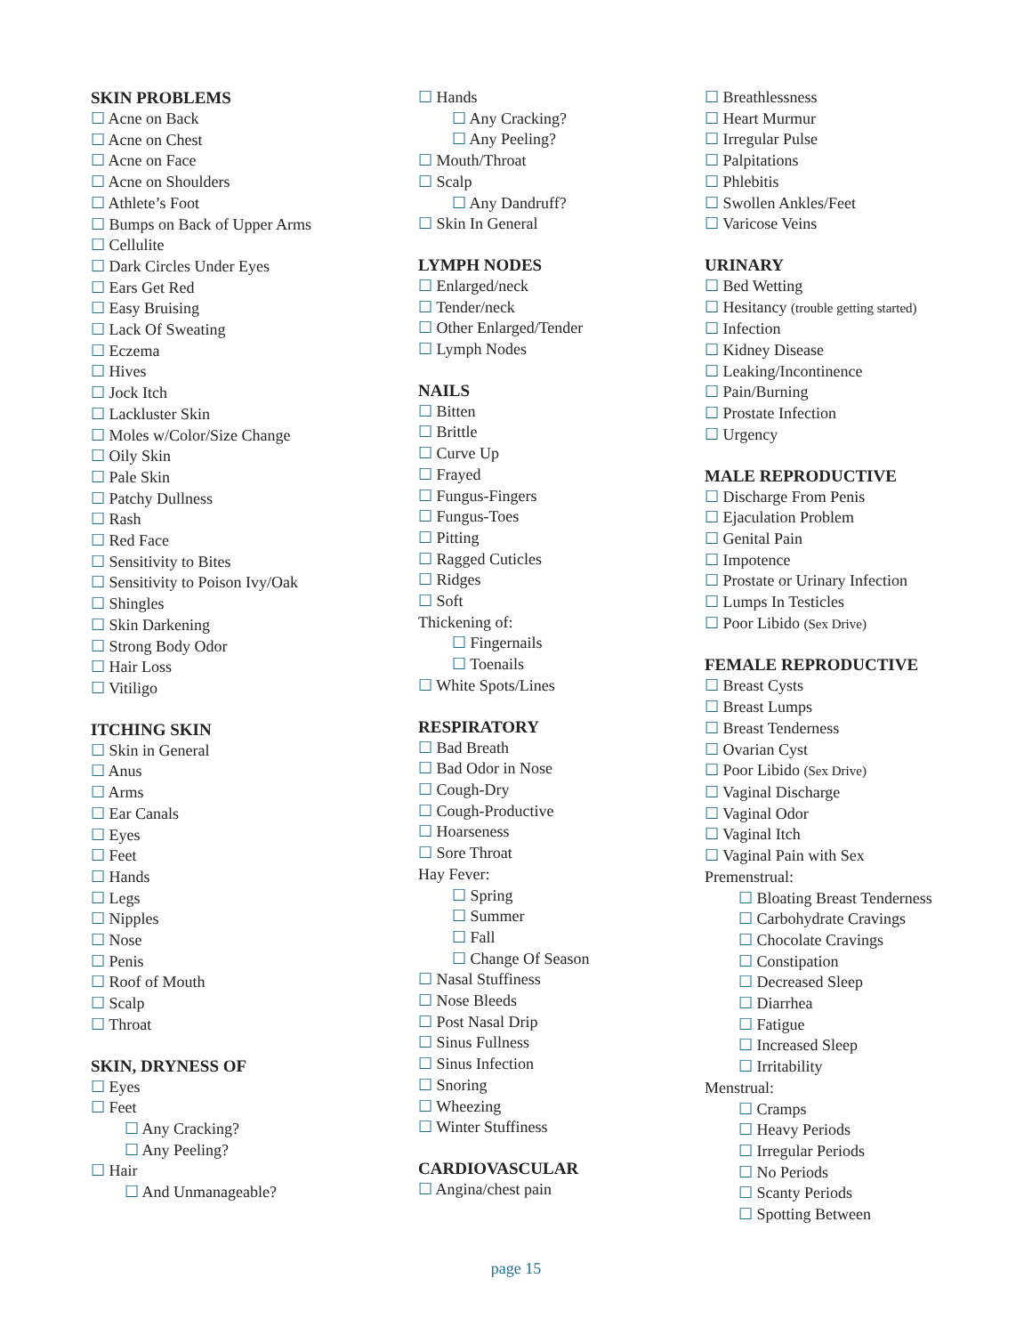SKIN PROBLEMS
☐ Acne on Back
☐ Acne on Chest
☐ Acne on Face
☐ Acne on Shoulders
☐ Athlete’s Foot
☐ Bumps on Back of Upper Arms
☐ Cellulite
☐ Dark Circles Under Eyes
☐ Ears Get Red
☐ Easy Bruising
☐ Lack Of Sweating
☐ Eczema
☐ Hives
☐ Jock Itch
☐ Lackluster Skin
☐ Moles w/Color/Size Change
☐ Oily Skin
☐ Pale Skin
☐ Patchy Dullness
☐ Rash
☐ Red Face
☐ Sensitivity to Bites
☐ Sensitivity to Poison Ivy/Oak
☐ Shingles
☐ Skin Darkening
☐ Strong Body Odor
☐ Hair Loss
☐ Vitiligo
ITCHING SKIN
☐ Skin in General
☐ Anus
☐ Arms
☐ Ear Canals
☐ Eyes
☐ Feet
☐ Hands
☐ Legs
☐ Nipples
☐ Nose
☐ Penis
☐ Roof of Mouth
☐ Scalp
☐ Throat
SKIN, DRYNESS OF
☐ Eyes
☐ Feet
☐ Any Cracking?
☐ Any Peeling?
☐ Hair
☐ And Unmanageable?
☐ Hands
☐ Any Cracking?
☐ Any Peeling?
☐ Mouth/Throat
☐ Scalp
☐ Any Dandruff?
☐ Skin In General
LYMPH NODES
☐ Enlarged/neck
☐ Tender/neck
☐ Other Enlarged/Tender
☐ Lymph Nodes
NAILS
☐ Bitten
☐ Brittle
☐ Curve Up
☐ Frayed
☐ Fungus-Fingers
☐ Fungus-Toes
☐ Pitting
☐ Ragged Cuticles
☐ Ridges
☐ Soft
Thickening of:
☐ Fingernails
☐ Toenails
☐ White Spots/Lines
RESPIRATORY
☐ Bad Breath
☐ Bad Odor in Nose
☐ Cough-Dry
☐ Cough-Productive
☐ Hoarseness
☐ Sore Throat
Hay Fever:
☐ Spring
☐ Summer
☐ Fall
☐ Change Of Season
☐ Nasal Stuffiness
☐ Nose Bleeds
☐ Post Nasal Drip
☐ Sinus Fullness
☐ Sinus Infection
☐ Snoring
☐ Wheezing
☐ Winter Stuffiness
CARDIOVASCULAR
☐ Angina/chest pain
☐ Breathlessness
☐ Heart Murmur
☐ Irregular Pulse
☐ Palpitations
☐ Phlebitis
☐ Swollen Ankles/Feet
☐ Varicose Veins
URINARY
☐ Bed Wetting
☐ Hesitancy (trouble getting started)
☐ Infection
☐ Kidney Disease
☐ Leaking/Incontinence
☐ Pain/Burning
☐ Prostate Infection
☐ Urgency
MALE REPRODUCTIVE
☐ Discharge From Penis
☐ Ejaculation Problem
☐ Genital Pain
☐ Impotence
☐ Prostate or Urinary Infection
☐ Lumps In Testicles
☐ Poor Libido (Sex Drive)
FEMALE REPRODUCTIVE
☐ Breast Cysts
☐ Breast Lumps
☐ Breast Tenderness
☐ Ovarian Cyst
☐ Poor Libido (Sex Drive)
☐ Vaginal Discharge
☐ Vaginal Odor
☐ Vaginal Itch
☐ Vaginal Pain with Sex
Premenstrual:
☐ Bloating Breast Tenderness
☐ Carbohydrate Cravings
☐ Chocolate Cravings
☐ Constipation
☐ Decreased Sleep
☐ Diarrhea
☐ Fatigue
☐ Increased Sleep
☐ Irritability
Menstrual:
☐ Cramps
☐ Heavy Periods
☐ Irregular Periods
☐ No Periods
☐ Scanty Periods
☐ Spotting Between
page 15